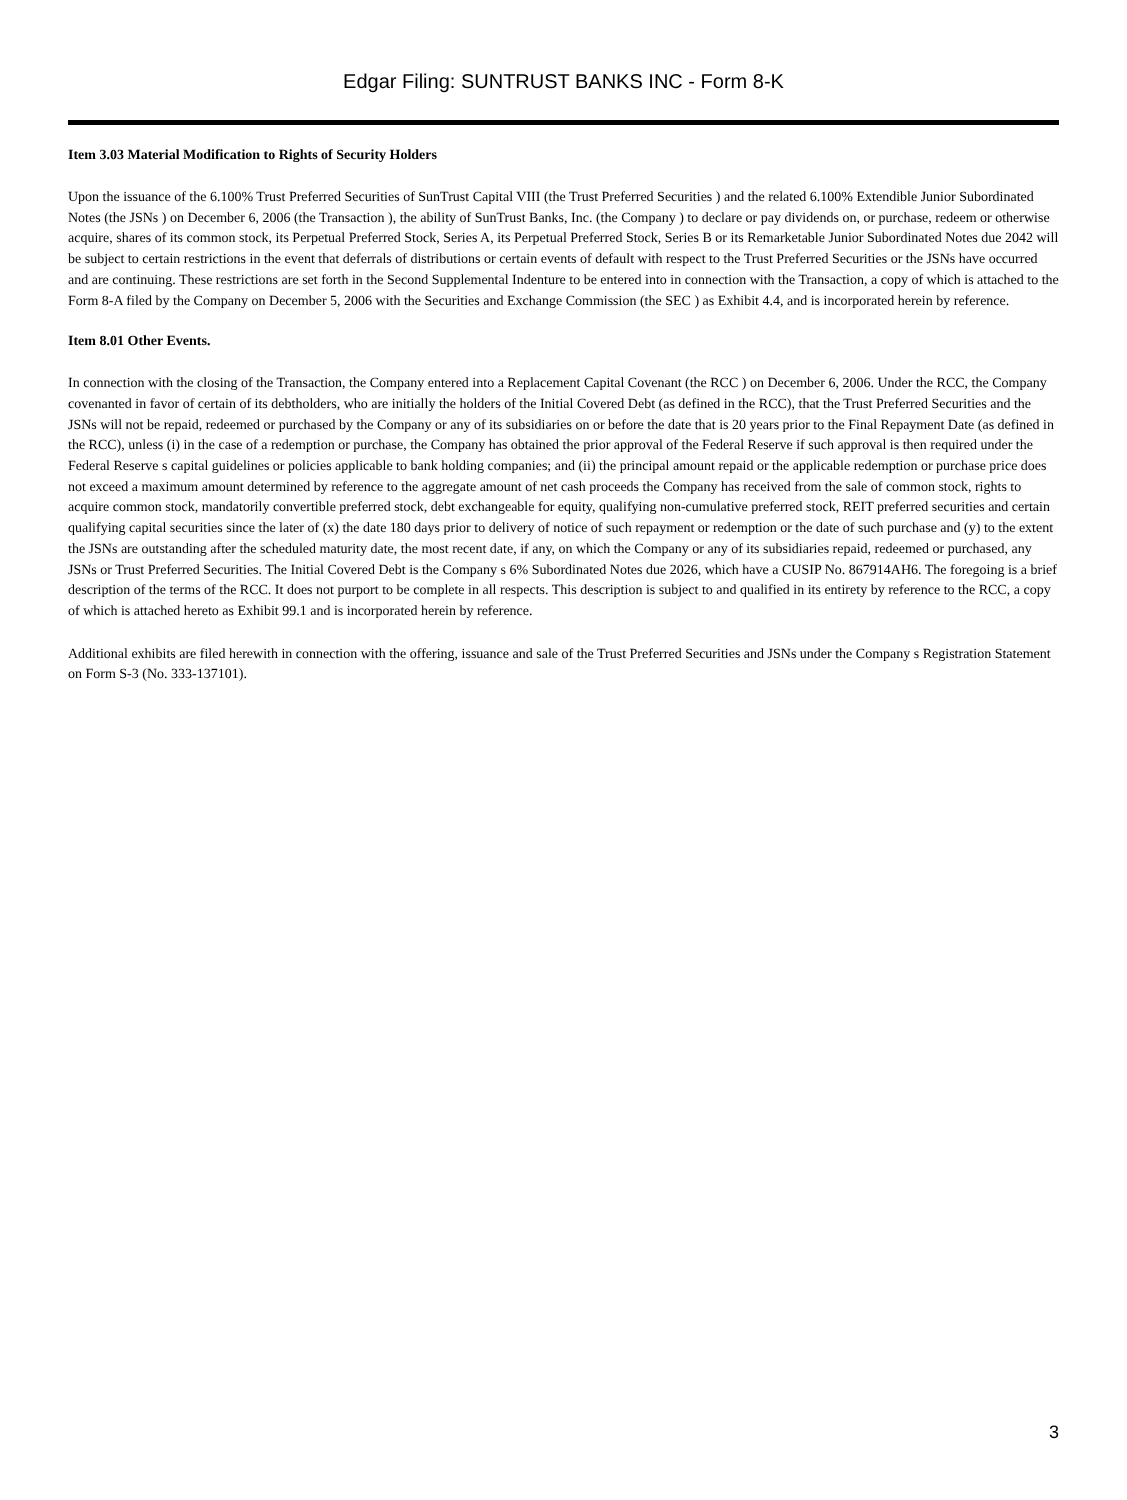Edgar Filing: SUNTRUST BANKS INC - Form 8-K
Item 3.03 Material Modification to Rights of Security Holders
Upon the issuance of the 6.100% Trust Preferred Securities of SunTrust Capital VIII (the Trust Preferred Securities ) and the related 6.100% Extendible Junior Subordinated Notes (the JSNs ) on December 6, 2006 (the Transaction ), the ability of SunTrust Banks, Inc. (the Company ) to declare or pay dividends on, or purchase, redeem or otherwise acquire, shares of its common stock, its Perpetual Preferred Stock, Series A, its Perpetual Preferred Stock, Series B or its Remarketable Junior Subordinated Notes due 2042 will be subject to certain restrictions in the event that deferrals of distributions or certain events of default with respect to the Trust Preferred Securities or the JSNs have occurred and are continuing. These restrictions are set forth in the Second Supplemental Indenture to be entered into in connection with the Transaction, a copy of which is attached to the Form 8-A filed by the Company on December 5, 2006 with the Securities and Exchange Commission (the SEC ) as Exhibit 4.4, and is incorporated herein by reference.
Item 8.01 Other Events.
In connection with the closing of the Transaction, the Company entered into a Replacement Capital Covenant (the RCC ) on December 6, 2006. Under the RCC, the Company covenanted in favor of certain of its debtholders, who are initially the holders of the Initial Covered Debt (as defined in the RCC), that the Trust Preferred Securities and the JSNs will not be repaid, redeemed or purchased by the Company or any of its subsidiaries on or before the date that is 20 years prior to the Final Repayment Date (as defined in the RCC), unless (i) in the case of a redemption or purchase, the Company has obtained the prior approval of the Federal Reserve if such approval is then required under the Federal Reserve s capital guidelines or policies applicable to bank holding companies; and (ii) the principal amount repaid or the applicable redemption or purchase price does not exceed a maximum amount determined by reference to the aggregate amount of net cash proceeds the Company has received from the sale of common stock, rights to acquire common stock, mandatorily convertible preferred stock, debt exchangeable for equity, qualifying non-cumulative preferred stock, REIT preferred securities and certain qualifying capital securities since the later of (x) the date 180 days prior to delivery of notice of such repayment or redemption or the date of such purchase and (y) to the extent the JSNs are outstanding after the scheduled maturity date, the most recent date, if any, on which the Company or any of its subsidiaries repaid, redeemed or purchased, any JSNs or Trust Preferred Securities. The Initial Covered Debt is the Company s 6% Subordinated Notes due 2026, which have a CUSIP No. 867914AH6. The foregoing is a brief description of the terms of the RCC. It does not purport to be complete in all respects. This description is subject to and qualified in its entirety by reference to the RCC, a copy of which is attached hereto as Exhibit 99.1 and is incorporated herein by reference.
Additional exhibits are filed herewith in connection with the offering, issuance and sale of the Trust Preferred Securities and JSNs under the Company s Registration Statement on Form S-3 (No. 333-137101).
3